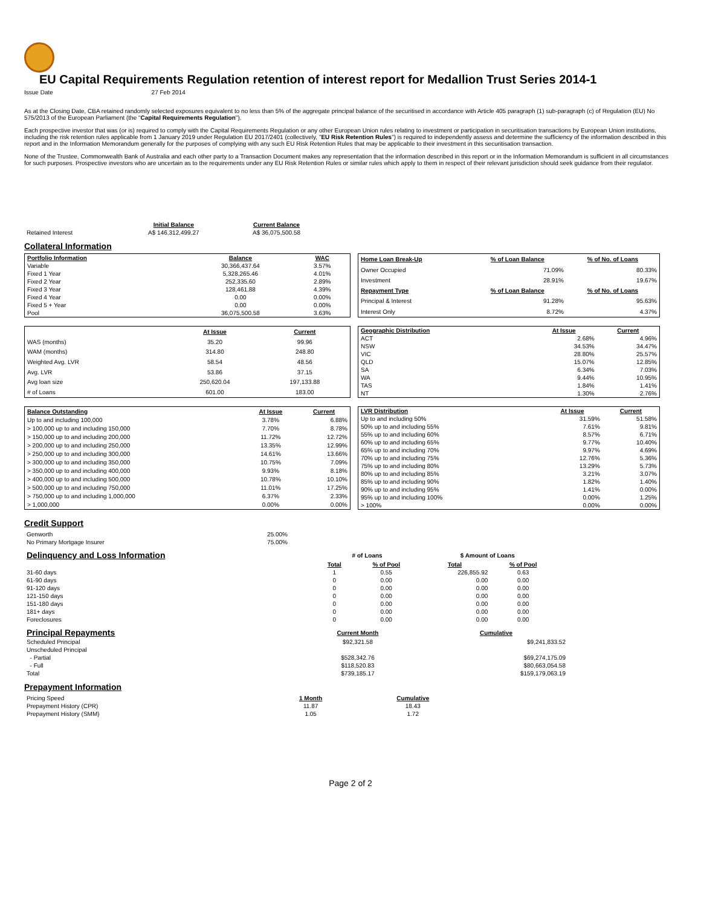EU Capital Requirements Regulation retention of interest report for Medallion Trust Series 2014-1
Issue Date 27 Feb 2014
As at the Closing Date, CBA retained randomly selected exposures equivalent to no less than 5% of the aggregate principal balance of the securitised in accordance with Article 405 paragraph (1) sub-paragraph (c) of Regulation (EU) No 575/2013 of the European Parliament (the "Capital Requirements Regulation").
Each prospective investor that was (or is) required to comply with the Capital Requirements Regulation or any other European Union rules relating to investment or participation in securitisation transactions by European Union institutions, including the risk retention rules applicable from 1 January 2019 under Regulation EU 2017/2401 (collectively, "EU Risk Retention Rules") is required to independently assess and determine the sufficiency of the information described in this report and in the Information Memorandum generally for the purposes of complying with any such EU Risk Retention Rules that may be applicable to their investment in this securitisation transaction.
None of the Trustee, Commonwealth Bank of Australia and each other party to a Transaction Document makes any representation that the information described in this report or in the Information Memorandum is sufficient in all circumstances for such purposes. Prospective investors who are uncertain as to the requirements under any EU Risk Retention Rules or similar rules which apply to them in respect of their relevant jurisdiction should seek guidance from their regulator.
| | Initial Balance | Current Balance |
| Retained Interest | A$ 146,312,499.27 | A$ 36,075,500.58 |
Collateral Information
| Portfolio Information | Balance | WAC |
| --- | --- | --- |
| Variable | 30,366,437.64 | 3.57% |
| Fixed 1 Year | 5,328,265.46 | 4.01% |
| Fixed 2 Year | 252,335.60 | 2.89% |
| Fixed 3 Year | 128,461.88 | 4.39% |
| Fixed 4 Year | 0.00 | 0.00% |
| Fixed 5 + Year | 0.00 | 0.00% |
| Pool | 36,075,500.58 | 3.63% |
| Home Loan Break-Up | % of Loan Balance | % of No. of Loans |
| --- | --- | --- |
| Owner Occupied | 71.09% | 80.33% |
| Investment | 28.91% | 19.67% |
| Repayment Type | % of Loan Balance | % of No. of Loans |
| Principal & Interest | 91.28% | 95.63% |
| Interest Only | 8.72% | 4.37% |
| | At Issue | Current |
| WAS (months) | 35.20 | 99.96 |
| WAM (months) | 314.80 | 248.80 |
| Weighted Avg. LVR | 58.54 | 48.56 |
| Avg. LVR | 53.86 | 37.15 |
| Avg loan size | 250,620.04 | 197,133.88 |
| # of Loans | 601.00 | 183.00 |
| Geographic Distribution | At Issue | Current |
| --- | --- | --- |
| ACT | 2.68% | 4.96% |
| NSW | 34.53% | 34.47% |
| VIC | 28.80% | 25.57% |
| QLD | 15.07% | 12.85% |
| SA | 6.34% | 7.03% |
| WA | 9.44% | 10.95% |
| TAS | 1.84% | 1.41% |
| NT | 1.30% | 2.76% |
| Balance Outstanding | At Issue | Current |
| --- | --- | --- |
| Up to and including 100,000 | 3.78% | 6.88% |
| > 100,000 up to and including 150,000 | 7.70% | 8.78% |
| > 150,000 up to and including 200,000 | 11.72% | 12.72% |
| > 200,000 up to and including 250,000 | 13.35% | 12.99% |
| > 250,000 up to and including 300,000 | 14.61% | 13.66% |
| > 300,000 up to and including 350,000 | 10.75% | 7.09% |
| > 350,000 up to and including 400,000 | 9.93% | 8.18% |
| > 400,000 up to and including 500,000 | 10.78% | 10.10% |
| > 500,000 up to and including 750,000 | 11.01% | 17.25% |
| > 750,000 up to and including 1,000,000 | 6.37% | 2.33% |
| > 1,000,000 | 0.00% | 0.00% |
| LVR Distribution | At Issue | Current |
| --- | --- | --- |
| Up to and including 50% | 31.59% | 51.58% |
| 50% up to and including 55% | 7.61% | 9.81% |
| 55% up to and including 60% | 8.57% | 6.71% |
| 60% up to and including 65% | 9.77% | 10.40% |
| 65% up to and including 70% | 9.97% | 4.69% |
| 70% up to and including 75% | 12.76% | 5.36% |
| 75% up to and including 80% | 13.29% | 5.73% |
| 80% up to and including 85% | 3.21% | 3.07% |
| 85% up to and including 90% | 1.82% | 1.40% |
| 90% up to and including 95% | 1.41% | 0.00% |
| 95% up to and including 100% | 0.00% | 1.25% |
| > 100% | 0.00% | 0.00% |
Credit Support
| Genworth | 25.00% |
| No Primary Mortgage Insurer | 75.00% |
| Delinquency and Loss Information | # of Loans | | $ Amount of Loans | |
| | Total | % of Pool | Total | % of Pool |
| 31-60 days | 1 | 0.55 | 226,855.92 | 0.63 |
| 61-90 days | 0 | 0.00 | 0.00 | 0.00 |
| 91-120 days | 0 | 0.00 | 0.00 | 0.00 |
| 121-150 days | 0 | 0.00 | 0.00 | 0.00 |
| 151-180 days | 0 | 0.00 | 0.00 | 0.00 |
| 181+ days | 0 | 0.00 | 0.00 | 0.00 |
| Foreclosures | 0 | 0.00 | 0.00 | 0.00 |
| Principal Repayments | Current Month | Cumulative |
| Scheduled Principal | $92,321.58 | $9,241,833.52 |
| Unscheduled Principal | | |
| - Partial | $528,342.76 | $69,274,175.09 |
| - Full | $118,520.83 | $80,663,054.58 |
| Total | $739,185.17 | $159,179,063.19 |
Prepayment Information
| Pricing Speed | 1 Month | Cumulative |
| Prepayment History (CPR) | 11.87 | 18.43 |
| Prepayment History (SMM) | 1.05 | 1.72 |
Page 2 of 2